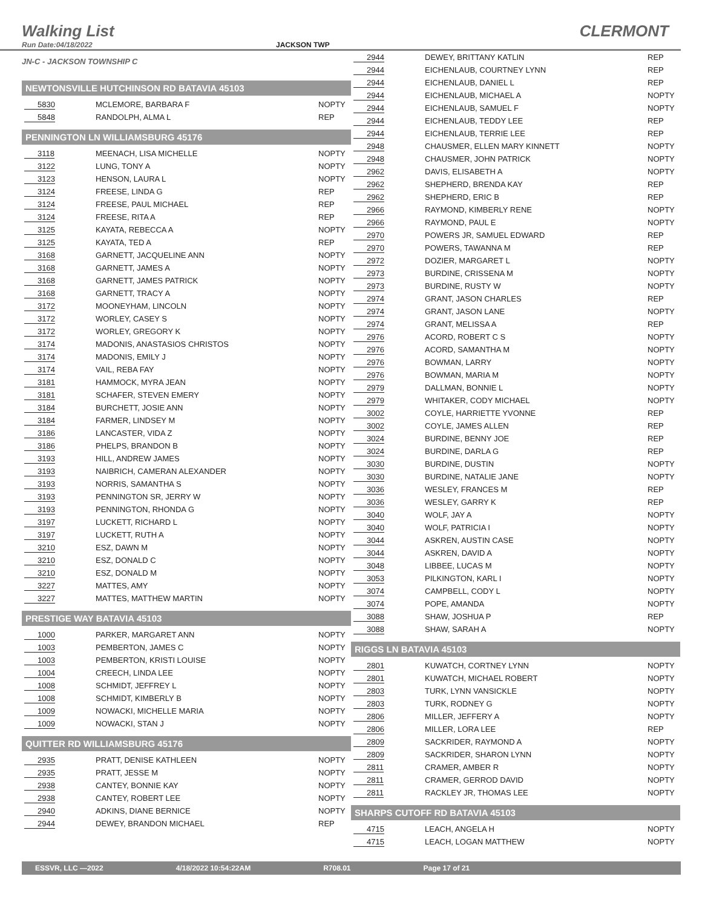Walking List CLERMONT
Run Date:04/18/2022 JACKSON TWP
JN-C - JACKSON TOWNSHIP C
NEWTONSVILLE HUTCHINSON RD BATAVIA 45103
| 5830 | MCLEMORE, BARBARA F | NOPTY |
| 5848 | RANDOLPH, ALMA L | REP |
PENNINGTON LN WILLIAMSBURG 45176
| 3118 | MEENACH, LISA MICHELLE | NOPTY |
| 3122 | LUNG, TONY A | NOPTY |
| 3123 | HENSON, LAURA L | NOPTY |
| 3124 | FREESE, LINDA G | REP |
| 3124 | FREESE, PAUL MICHAEL | REP |
| 3124 | FREESE, RITA A | REP |
| 3125 | KAYATA, REBECCA A | NOPTY |
| 3125 | KAYATA, TED A | REP |
| 3168 | GARNETT, JACQUELINE ANN | NOPTY |
| 3168 | GARNETT, JAMES A | NOPTY |
| 3168 | GARNETT, JAMES PATRICK | NOPTY |
| 3168 | GARNETT, TRACY A | NOPTY |
| 3172 | MOONEYHAM, LINCOLN | NOPTY |
| 3172 | WORLEY, CASEY S | NOPTY |
| 3172 | WORLEY, GREGORY K | NOPTY |
| 3174 | MADONIS, ANASTASIOS CHRISTOS | NOPTY |
| 3174 | MADONIS, EMILY J | NOPTY |
| 3174 | VAIL, REBA FAY | NOPTY |
| 3181 | HAMMOCK, MYRA JEAN | NOPTY |
| 3181 | SCHAFER, STEVEN EMERY | NOPTY |
| 3184 | BURCHETT, JOSIE ANN | NOPTY |
| 3184 | FARMER, LINDSEY M | NOPTY |
| 3186 | LANCASTER, VIDA Z | NOPTY |
| 3186 | PHELPS, BRANDON B | NOPTY |
| 3193 | HILL, ANDREW JAMES | NOPTY |
| 3193 | NAIBRICH, CAMERAN ALEXANDER | NOPTY |
| 3193 | NORRIS, SAMANTHA S | NOPTY |
| 3193 | PENNINGTON SR, JERRY W | NOPTY |
| 3193 | PENNINGTON, RHONDA G | NOPTY |
| 3197 | LUCKETT, RICHARD L | NOPTY |
| 3197 | LUCKETT, RUTH A | NOPTY |
| 3210 | ESZ, DAWN M | NOPTY |
| 3210 | ESZ, DONALD C | NOPTY |
| 3210 | ESZ, DONALD M | NOPTY |
| 3227 | MATTES, AMY | NOPTY |
| 3227 | MATTES, MATTHEW MARTIN | NOPTY |
PRESTIGE WAY BATAVIA 45103
| 1000 | PARKER, MARGARET ANN | NOPTY |
| 1003 | PEMBERTON, JAMES C | NOPTY |
| 1003 | PEMBERTON, KRISTI LOUISE | NOPTY |
| 1004 | CREECH, LINDA LEE | NOPTY |
| 1008 | SCHMIDT, JEFFREY L | NOPTY |
| 1008 | SCHMIDT, KIMBERLY B | NOPTY |
| 1009 | NOWACKI, MICHELLE MARIA | NOPTY |
| 1009 | NOWACKI, STAN J | NOPTY |
QUITTER RD WILLIAMSBURG 45176
| 2935 | PRATT, DENISE KATHLEEN | NOPTY |
| 2935 | PRATT, JESSE M | NOPTY |
| 2938 | CANTEY, BONNIE KAY | NOPTY |
| 2938 | CANTEY, ROBERT LEE | NOPTY |
| 2940 | ADKINS, DIANE BERNICE | NOPTY |
| 2944 | DEWEY, BRANDON MICHAEL | REP |
| 2944 | DEWEY, BRITTANY KATLIN | REP |
| 2944 | EICHENLAUB, COURTNEY LYNN | REP |
| 2944 | EICHENLAUB, DANIEL L | REP |
| 2944 | EICHENLAUB, MICHAEL A | NOPTY |
| 2944 | EICHENLAUB, SAMUEL F | NOPTY |
| 2944 | EICHENLAUB, TEDDY LEE | REP |
| 2944 | EICHENLAUB, TERRIE LEE | REP |
| 2948 | CHAUSMER, ELLEN MARY KINNETT | NOPTY |
| 2948 | CHAUSMER, JOHN PATRICK | NOPTY |
| 2962 | DAVIS, ELISABETH A | NOPTY |
| 2962 | SHEPHERD, BRENDA KAY | REP |
| 2962 | SHEPHERD, ERIC B | REP |
| 2966 | RAYMOND, KIMBERLY RENE | NOPTY |
| 2966 | RAYMOND, PAUL E | NOPTY |
| 2970 | POWERS JR, SAMUEL EDWARD | REP |
| 2970 | POWERS, TAWANNA M | REP |
| 2972 | DOZIER, MARGARET L | NOPTY |
| 2973 | BURDINE, CRISSENA M | NOPTY |
| 2973 | BURDINE, RUSTY W | NOPTY |
| 2974 | GRANT, JASON CHARLES | REP |
| 2974 | GRANT, JASON LANE | NOPTY |
| 2974 | GRANT, MELISSA A | REP |
| 2976 | ACORD, ROBERT C S | NOPTY |
| 2976 | ACORD, SAMANTHA M | NOPTY |
| 2976 | BOWMAN, LARRY | NOPTY |
| 2976 | BOWMAN, MARIA M | NOPTY |
| 2979 | DALLMAN, BONNIE L | NOPTY |
| 2979 | WHITAKER, CODY MICHAEL | NOPTY |
| 3002 | COYLE, HARRIETTE YVONNE | REP |
| 3002 | COYLE, JAMES ALLEN | REP |
| 3024 | BURDINE, BENNY JOE | REP |
| 3024 | BURDINE, DARLA G | REP |
| 3030 | BURDINE, DUSTIN | NOPTY |
| 3030 | BURDINE, NATALIE JANE | NOPTY |
| 3036 | WESLEY, FRANCES M | REP |
| 3036 | WESLEY, GARRY K | REP |
| 3040 | WOLF, JAY A | NOPTY |
| 3040 | WOLF, PATRICIA I | NOPTY |
| 3044 | ASKREN, AUSTIN CASE | NOPTY |
| 3044 | ASKREN, DAVID A | NOPTY |
| 3048 | LIBBEE, LUCAS M | NOPTY |
| 3053 | PILKINGTON, KARL I | NOPTY |
| 3074 | CAMPBELL, CODY L | NOPTY |
| 3074 | POPE, AMANDA | NOPTY |
| 3088 | SHAW, JOSHUA P | REP |
| 3088 | SHAW, SARAH A | NOPTY |
RIGGS LN BATAVIA 45103
| 2801 | KUWATCH, CORTNEY LYNN | NOPTY |
| 2801 | KUWATCH, MICHAEL ROBERT | NOPTY |
| 2803 | TURK, LYNN VANSICKLE | NOPTY |
| 2803 | TURK, RODNEY G | NOPTY |
| 2806 | MILLER, JEFFERY A | NOPTY |
| 2806 | MILLER, LORA LEE | REP |
| 2809 | SACKRIDER, RAYMOND A | NOPTY |
| 2809 | SACKRIDER, SHARON LYNN | NOPTY |
| 2811 | CRAMER, AMBER R | NOPTY |
| 2811 | CRAMER, GERROD DAVID | NOPTY |
| 2811 | RACKLEY JR, THOMAS LEE | NOPTY |
SHARPS CUTOFF RD BATAVIA 45103
| 4715 | LEACH, ANGELA H | NOPTY |
| 4715 | LEACH, LOGAN MATTHEW | NOPTY |
ESSVR, LLC —2022 4/18/2022 10:54:22AM R708.01 Page 17 of 21